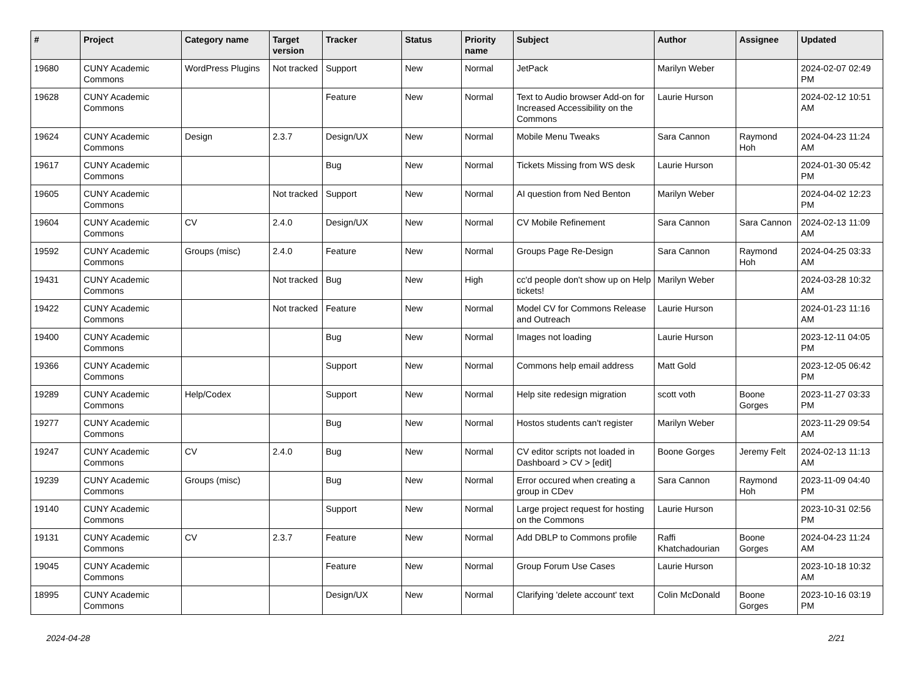| # | Project | Category name | Target version | Tracker | Status | Priority name | Subject | Author | Assignee | Updated |
| --- | --- | --- | --- | --- | --- | --- | --- | --- | --- | --- |
| 19680 | CUNY Academic Commons | WordPress Plugins | Not tracked | Support | New | Normal | JetPack | Marilyn Weber | | 2024-02-07 02:49 PM |
| 19628 | CUNY Academic Commons | | | Feature | New | Normal | Text to Audio browser Add-on for Increased Accessibility on the Commons | Laurie Hurson | | 2024-02-12 10:51 AM |
| 19624 | CUNY Academic Commons | Design | 2.3.7 | Design/UX | New | Normal | Mobile Menu Tweaks | Sara Cannon | Raymond Hoh | 2024-04-23 11:24 AM |
| 19617 | CUNY Academic Commons | | | Bug | New | Normal | Tickets Missing from WS desk | Laurie Hurson | | 2024-01-30 05:42 PM |
| 19605 | CUNY Academic Commons | | Not tracked | Support | New | Normal | AI question from Ned Benton | Marilyn Weber | | 2024-04-02 12:23 PM |
| 19604 | CUNY Academic Commons | CV | 2.4.0 | Design/UX | New | Normal | CV Mobile Refinement | Sara Cannon | Sara Cannon | 2024-02-13 11:09 AM |
| 19592 | CUNY Academic Commons | Groups (misc) | 2.4.0 | Feature | New | Normal | Groups Page Re-Design | Sara Cannon | Raymond Hoh | 2024-04-25 03:33 AM |
| 19431 | CUNY Academic Commons | | Not tracked | Bug | New | High | cc'd people don't show up on Help tickets! | Marilyn Weber | | 2024-03-28 10:32 AM |
| 19422 | CUNY Academic Commons | | Not tracked | Feature | New | Normal | Model CV for Commons Release and Outreach | Laurie Hurson | | 2024-01-23 11:16 AM |
| 19400 | CUNY Academic Commons | | | Bug | New | Normal | Images not loading | Laurie Hurson | | 2023-12-11 04:05 PM |
| 19366 | CUNY Academic Commons | | | Support | New | Normal | Commons help email address | Matt Gold | | 2023-12-05 06:42 PM |
| 19289 | CUNY Academic Commons | Help/Codex | | Support | New | Normal | Help site redesign migration | scott voth | Boone Gorges | 2023-11-27 03:33 PM |
| 19277 | CUNY Academic Commons | | | Bug | New | Normal | Hostos students can't register | Marilyn Weber | | 2023-11-29 09:54 AM |
| 19247 | CUNY Academic Commons | CV | 2.4.0 | Bug | New | Normal | CV editor scripts not loaded in Dashboard > CV > [edit] | Boone Gorges | Jeremy Felt | 2024-02-13 11:13 AM |
| 19239 | CUNY Academic Commons | Groups (misc) | | Bug | New | Normal | Error occured when creating a group in CDev | Sara Cannon | Raymond Hoh | 2023-11-09 04:40 PM |
| 19140 | CUNY Academic Commons | | | Support | New | Normal | Large project request for hosting on the Commons | Laurie Hurson | | 2023-10-31 02:56 PM |
| 19131 | CUNY Academic Commons | CV | 2.3.7 | Feature | New | Normal | Add DBLP to Commons profile | Raffi Khatchadourian | Boone Gorges | 2024-04-23 11:24 AM |
| 19045 | CUNY Academic Commons | | | Feature | New | Normal | Group Forum Use Cases | Laurie Hurson | | 2023-10-18 10:32 AM |
| 18995 | CUNY Academic Commons | | | Design/UX | New | Normal | Clarifying 'delete account' text | Colin McDonald | Boone Gorges | 2023-10-16 03:19 PM |
2024-04-28 2/21